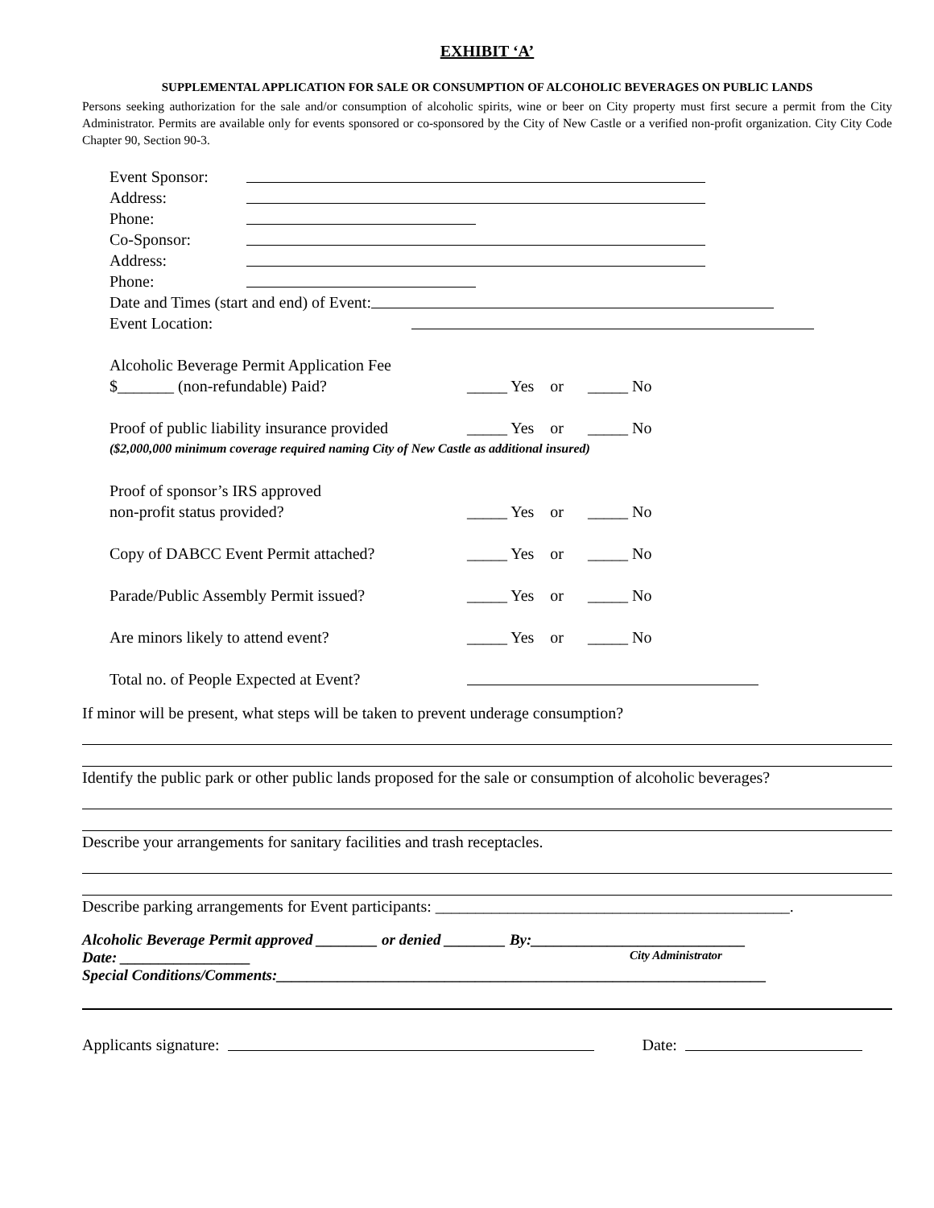EXHIBIT ‘A’
SUPPLEMENTAL APPLICATION FOR SALE OR CONSUMPTION OF ALCOHOLIC BEVERAGES ON PUBLIC LANDS
Persons seeking authorization for the sale and/or consumption of alcoholic spirits, wine or beer on City property must first secure a permit from the City Administrator. Permits are available only for events sponsored or co-sponsored by the City of New Castle or a verified non-profit organization. City City Code Chapter 90, Section 90-3.
Event Sponsor:
Address:
Phone:
Co-Sponsor:
Address:
Phone:
Date and Times (start and end) of Event:
Event Location:
Alcoholic Beverage Permit Application Fee
$_______ (non-refundable) Paid? _____ Yes or _____ No
Proof of public liability insurance provided _____ Yes or _____ No
($2,000,000 minimum coverage required naming City of New Castle as additional insured)
Proof of sponsor’s IRS approved
non-profit status provided? _____ Yes or _____ No
Copy of DABCC Event Permit attached? _____ Yes or _____ No
Parade/Public Assembly Permit issued? _____ Yes or _____ No
Are minors likely to attend event? _____ Yes or _____ No
Total no. of People Expected at Event?
If minor will be present, what steps will be taken to prevent underage consumption?
Identify the public park or other public lands proposed for the sale or consumption of alcoholic beverages?
Describe your arrangements for sanitary facilities and trash receptacles.
Describe parking arrangements for Event participants: ____________________________________________.
Alcoholic Beverage Permit approved ________ or denied ________ By:____________________________
Date: _________________ City Administrator
Special Conditions/Comments:________________________________________________________________
Applicants signature: Date: